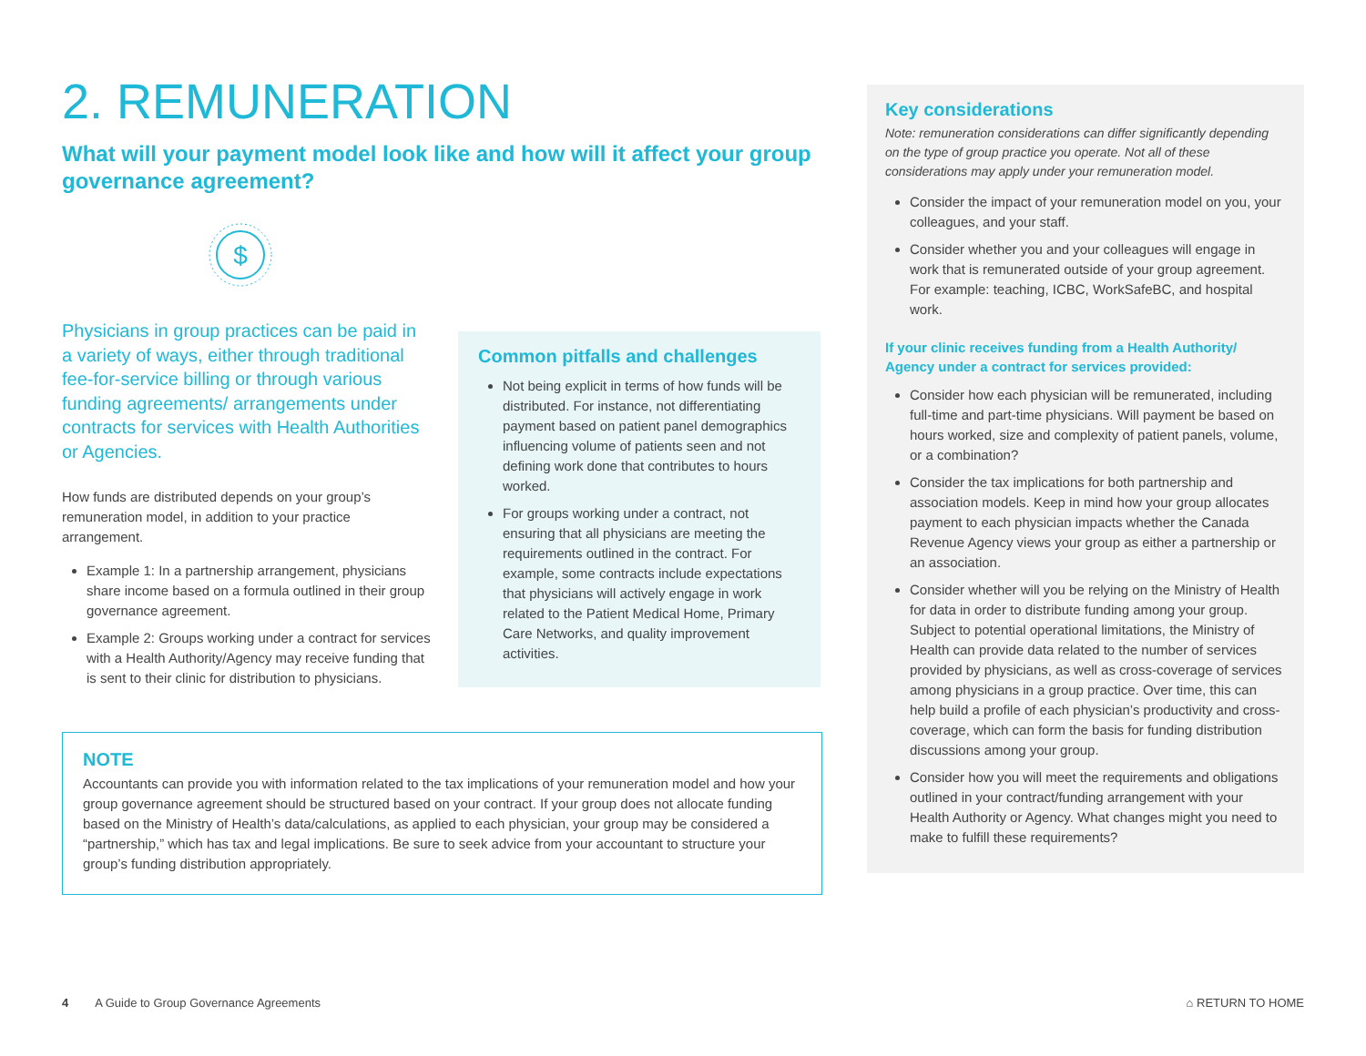2. REMUNERATION
What will your payment model look like and how will it affect your group governance agreement?
$
Physicians in group practices can be paid in a variety of ways, either through traditional fee-for-service billing or through various funding agreements/ arrangements under contracts for services with Health Authorities or Agencies.
How funds are distributed depends on your group’s remuneration model, in addition to your practice arrangement.
Example 1: In a partnership arrangement, physicians share income based on a formula outlined in their group governance agreement.
Example 2: Groups working under a contract for services with a Health Authority/Agency may receive funding that is sent to their clinic for distribution to physicians.
Common pitfalls and challenges
Not being explicit in terms of how funds will be distributed. For instance, not differentiating payment based on patient panel demographics influencing volume of patients seen and not defining work done that contributes to hours worked.
For groups working under a contract, not ensuring that all physicians are meeting the requirements outlined in the contract. For example, some contracts include expectations that physicians will actively engage in work related to the Patient Medical Home, Primary Care Networks, and quality improvement activities.
NOTE
Accountants can provide you with information related to the tax implications of your remuneration model and how your group governance agreement should be structured based on your contract. If your group does not allocate funding based on the Ministry of Health’s data/calculations, as applied to each physician, your group may be considered a “partnership,” which has tax and legal implications. Be sure to seek advice from your accountant to structure your group’s funding distribution appropriately.
Key considerations
Note: remuneration considerations can differ significantly depending on the type of group practice you operate. Not all of these considerations may apply under your remuneration model.
Consider the impact of your remuneration model on you, your colleagues, and your staff.
Consider whether you and your colleagues will engage in work that is remunerated outside of your group agreement. For example: teaching, ICBC, WorkSafeBC, and hospital work.
If your clinic receives funding from a Health Authority/ Agency under a contract for services provided:
Consider how each physician will be remunerated, including full-time and part-time physicians. Will payment be based on hours worked, size and complexity of patient panels, volume, or a combination?
Consider the tax implications for both partnership and association models. Keep in mind how your group allocates payment to each physician impacts whether the Canada Revenue Agency views your group as either a partnership or an association.
Consider whether will you be relying on the Ministry of Health for data in order to distribute funding among your group. Subject to potential operational limitations, the Ministry of Health can provide data related to the number of services provided by physicians, as well as cross-coverage of services among physicians in a group practice. Over time, this can help build a profile of each physician’s productivity and cross-coverage, which can form the basis for funding distribution discussions among your group.
Consider how you will meet the requirements and obligations outlined in your contract/funding arrangement with your Health Authority or Agency. What changes might you need to make to fulfill these requirements?
4 A Guide to Group Governance Agreements ⌂ RETURN TO HOME